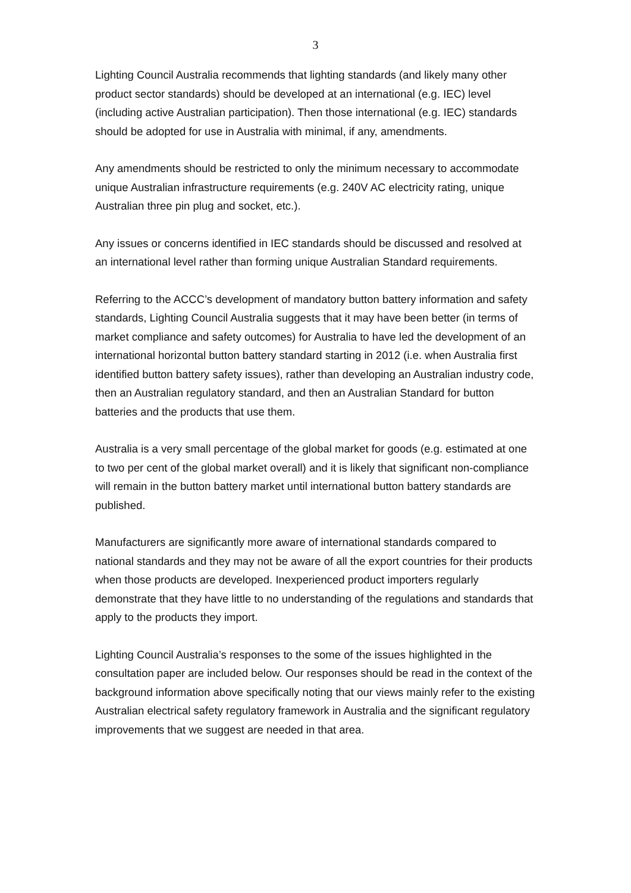3
Lighting Council Australia recommends that lighting standards (and likely many other product sector standards) should be developed at an international (e.g. IEC) level (including active Australian participation). Then those international (e.g. IEC) standards should be adopted for use in Australia with minimal, if any, amendments.
Any amendments should be restricted to only the minimum necessary to accommodate unique Australian infrastructure requirements (e.g. 240V AC electricity rating, unique Australian three pin plug and socket, etc.).
Any issues or concerns identified in IEC standards should be discussed and resolved at an international level rather than forming unique Australian Standard requirements.
Referring to the ACCC’s development of mandatory button battery information and safety standards, Lighting Council Australia suggests that it may have been better (in terms of market compliance and safety outcomes) for Australia to have led the development of an international horizontal button battery standard starting in 2012 (i.e. when Australia first identified button battery safety issues), rather than developing an Australian industry code, then an Australian regulatory standard, and then an Australian Standard for button batteries and the products that use them.
Australia is a very small percentage of the global market for goods (e.g. estimated at one to two per cent of the global market overall) and it is likely that significant non-compliance will remain in the button battery market until international button battery standards are published.
Manufacturers are significantly more aware of international standards compared to national standards and they may not be aware of all the export countries for their products when those products are developed. Inexperienced product importers regularly demonstrate that they have little to no understanding of the regulations and standards that apply to the products they import.
Lighting Council Australia’s responses to the some of the issues highlighted in the consultation paper are included below. Our responses should be read in the context of the background information above specifically noting that our views mainly refer to the existing Australian electrical safety regulatory framework in Australia and the significant regulatory improvements that we suggest are needed in that area.